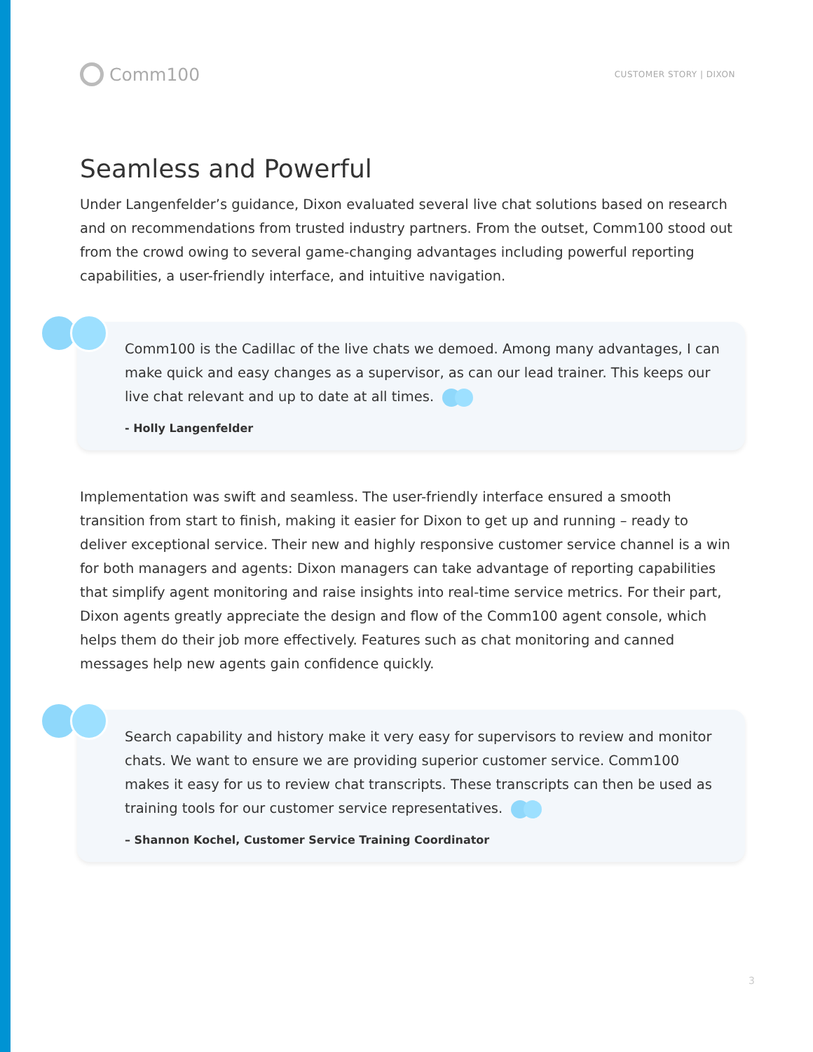Comm100
CUSTOMER STORY | DIXON
Seamless and Powerful
Under Langenfelder’s guidance, Dixon evaluated several live chat solutions based on research and on recommendations from trusted industry partners. From the outset, Comm100 stood out from the crowd owing to several game-changing advantages including powerful reporting capabilities, a user-friendly interface, and intuitive navigation.
Comm100 is the Cadillac of the live chats we demoed. Among many advantages, I can make quick and easy changes as a supervisor, as can our lead trainer. This keeps our live chat relevant and up to date at all times.
- Holly Langenfelder
Implementation was swift and seamless. The user-friendly interface ensured a smooth transition from start to finish, making it easier for Dixon to get up and running – ready to deliver exceptional service. Their new and highly responsive customer service channel is a win for both managers and agents: Dixon managers can take advantage of reporting capabilities that simplify agent monitoring and raise insights into real-time service metrics. For their part, Dixon agents greatly appreciate the design and flow of the Comm100 agent console, which helps them do their job more effectively. Features such as chat monitoring and canned messages help new agents gain confidence quickly.
Search capability and history make it very easy for supervisors to review and monitor chats. We want to ensure we are providing superior customer service. Comm100 makes it easy for us to review chat transcripts. These transcripts can then be used as training tools for our customer service representatives.
– Shannon Kochel, Customer Service Training Coordinator
3